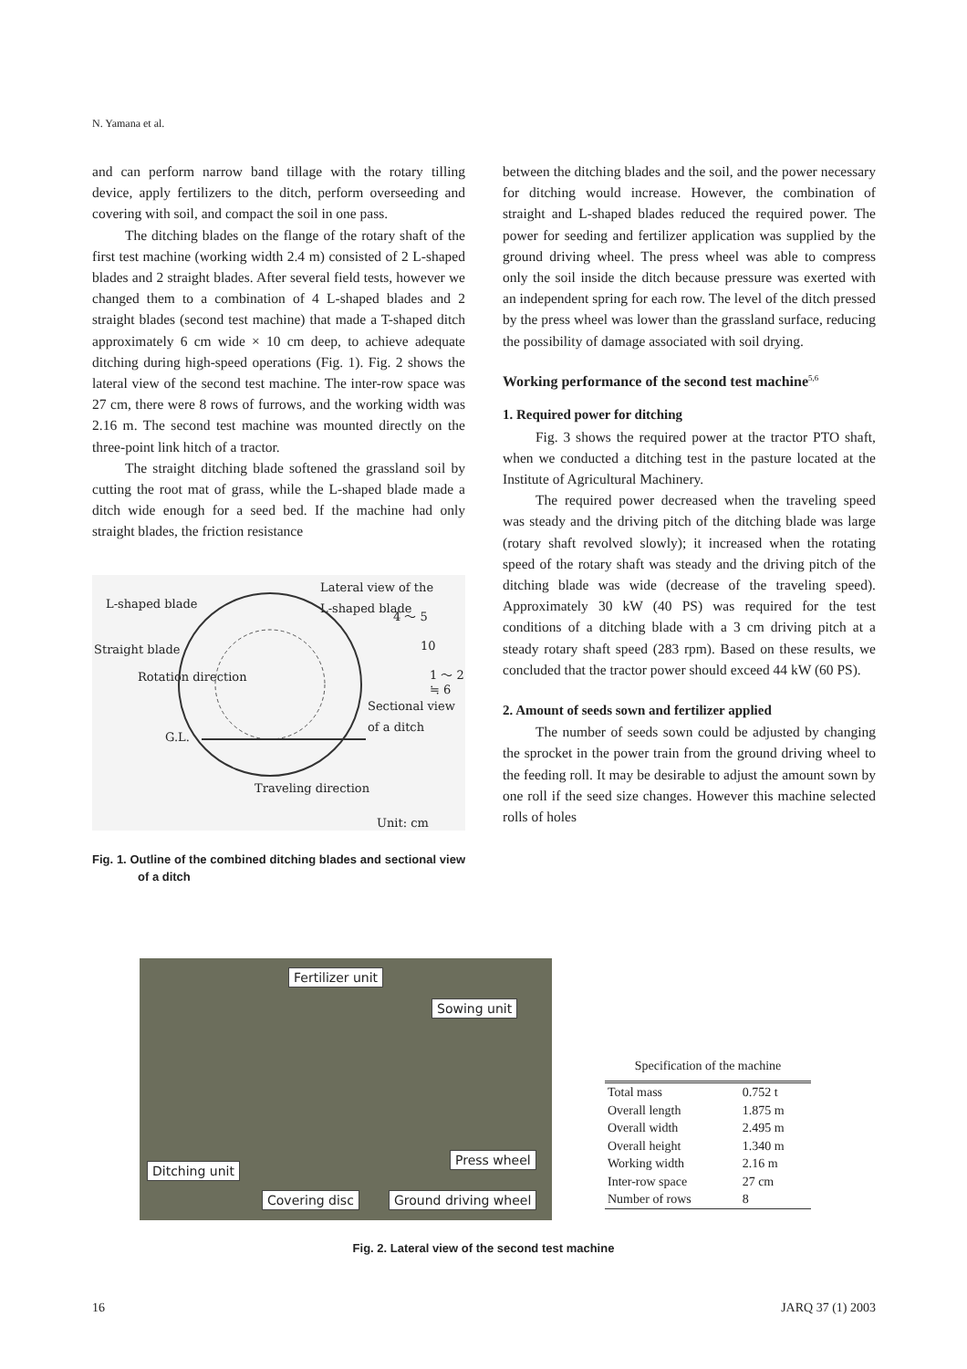N. Yamana et al.
and can perform narrow band tillage with the rotary tilling device, apply fertilizers to the ditch, perform overseeding and covering with soil, and compact the soil in one pass.
The ditching blades on the flange of the rotary shaft of the first test machine (working width 2.4 m) consisted of 2 L-shaped blades and 2 straight blades. After several field tests, however we changed them to a combination of 4 L-shaped blades and 2 straight blades (second test machine) that made a T-shaped ditch approximately 6 cm wide × 10 cm deep, to achieve adequate ditching during high-speed operations (Fig. 1). Fig. 2 shows the lateral view of the second test machine. The inter-row space was 27 cm, there were 8 rows of furrows, and the working width was 2.16 m. The second test machine was mounted directly on the three-point link hitch of a tractor.
The straight ditching blade softened the grassland soil by cutting the root mat of grass, while the L-shaped blade made a ditch wide enough for a seed bed. If the machine had only straight blades, the friction resistance
L-shaped blade
Lateral view of the
L-shaped blade
4 ～ 5
Straight blade 10
1 ～ 2
≒ 6
Rotation direction
Sectional view
of a ditch
G.L.
Traveling direction
Unit: cm
Fig. 1. Outline of the combined ditching blades and sectional view of a ditch
between the ditching blades and the soil, and the power necessary for ditching would increase. However, the combination of straight and L-shaped blades reduced the required power. The power for seeding and fertilizer application was supplied by the ground driving wheel. The press wheel was able to compress only the soil inside the ditch because pressure was exerted with an independent spring for each row. The level of the ditch pressed by the press wheel was lower than the grassland surface, reducing the possibility of damage associated with soil drying.
Working performance of the second test machine<sup>5,6</sup>
1. Required power for ditching
Fig. 3 shows the required power at the tractor PTO shaft, when we conducted a ditching test in the pasture located at the Institute of Agricultural Machinery.
The required power decreased when the traveling speed was steady and the driving pitch of the ditching blade was large (rotary shaft revolved slowly); it increased when the rotating speed of the rotary shaft was steady and the driving pitch of the ditching blade was wide (decrease of the traveling speed). Approximately 30 kW (40 PS) was required for the test conditions of a ditching blade with a 3 cm driving pitch at a steady rotary shaft speed (283 rpm). Based on these results, we concluded that the tractor power should exceed 44 kW (60 PS).
2. Amount of seeds sown and fertilizer applied
The number of seeds sown could be adjusted by changing the sprocket in the power train from the ground driving wheel to the feeding roll. It may be desirable to adjust the amount sown by one roll if the seed size changes. However this machine selected rolls of holes
Fertilizer unit
Sowing unit
Press wheel
Ditching unit
Covering disc Ground driving wheel
Specification of the machine
| Total mass | 0.752 t |
| Overall length | 1.875 m |
| Overall width | 2.495 m |
| Overall height | 1.340 m |
| Working width | 2.16 m |
| Inter-row space | 27 cm |
| Number of rows | 8 |
Fig. 2. Lateral view of the second test machine
16 JARQ 37 (1) 2003